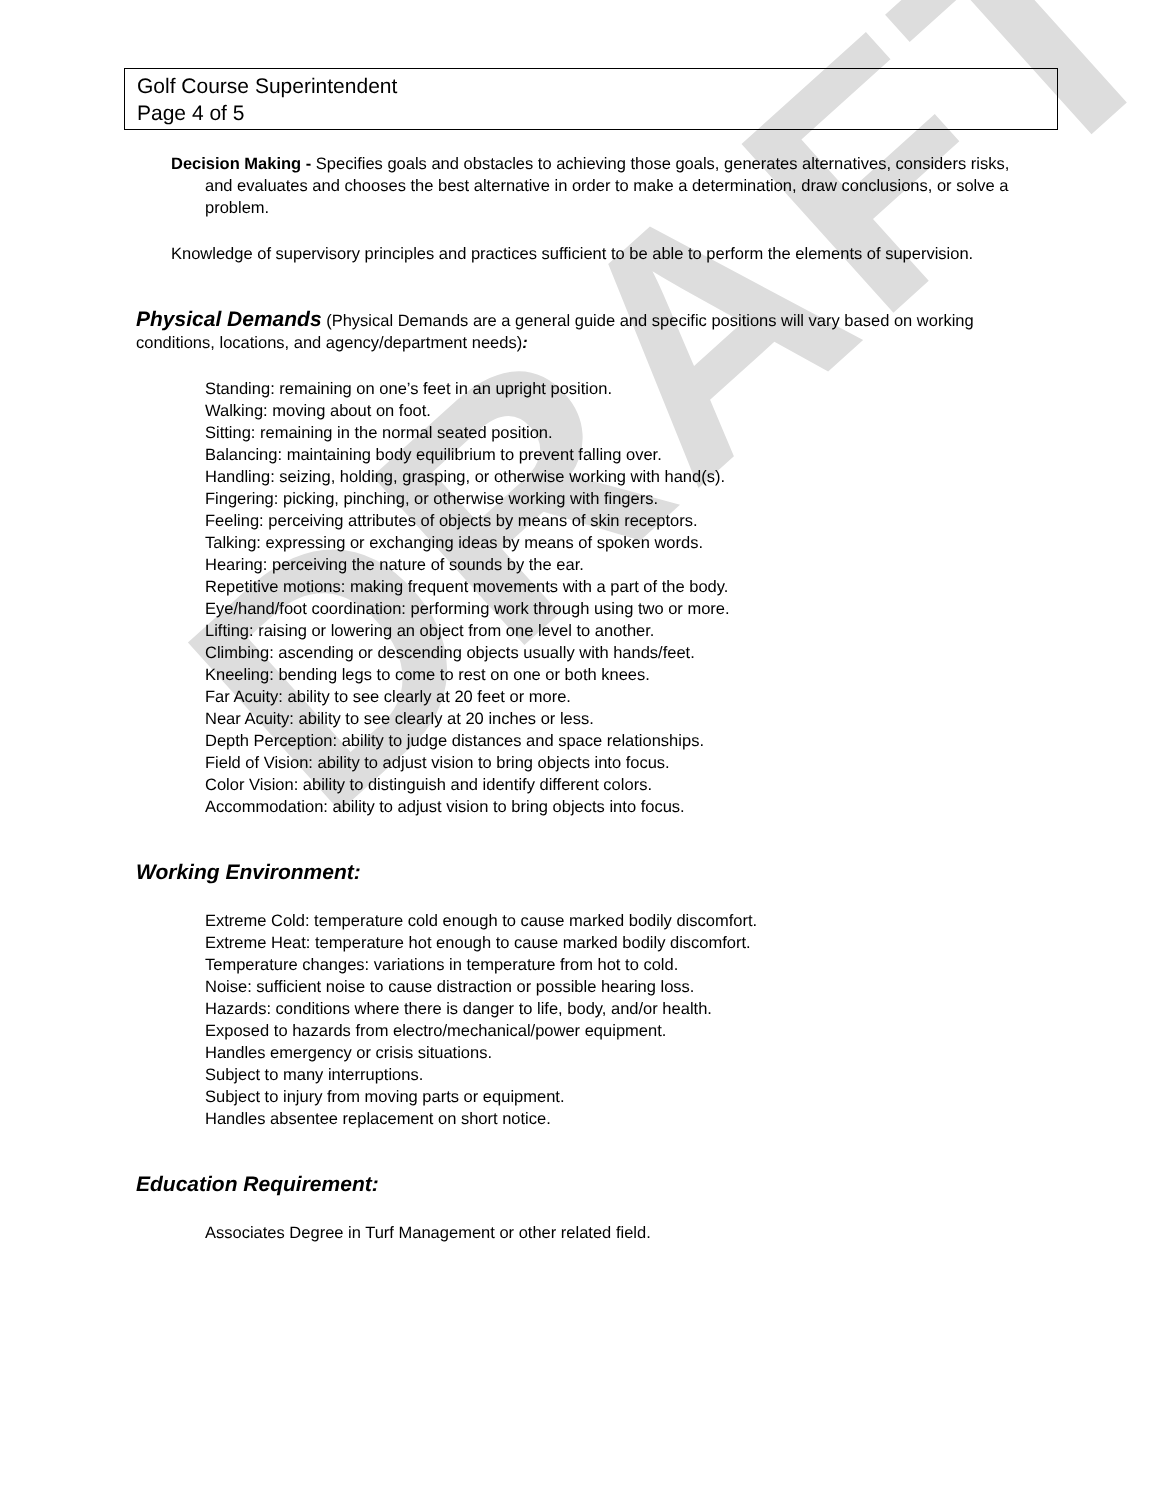DRAFT
Golf Course Superintendent
Page 4 of 5
Decision Making - Specifies goals and obstacles to achieving those goals, generates alternatives, considers risks, and evaluates and chooses the best alternative in order to make a determination, draw conclusions, or solve a problem.
Knowledge of supervisory principles and practices sufficient to be able to perform the elements of supervision.
Physical Demands (Physical Demands are a general guide and specific positions will vary based on working conditions, locations, and agency/department needs):
Standing: remaining on one’s feet in an upright position.
Walking: moving about on foot.
Sitting: remaining in the normal seated position.
Balancing: maintaining body equilibrium to prevent falling over.
Handling: seizing, holding, grasping, or otherwise working with hand(s).
Fingering: picking, pinching, or otherwise working with fingers.
Feeling: perceiving attributes of objects by means of skin receptors.
Talking: expressing or exchanging ideas by means of spoken words.
Hearing: perceiving the nature of sounds by the ear.
Repetitive motions: making frequent movements with a part of the body.
Eye/hand/foot coordination: performing work through using two or more.
Lifting: raising or lowering an object from one level to another.
Climbing: ascending or descending objects usually with hands/feet.
Kneeling: bending legs to come to rest on one or both knees.
Far Acuity: ability to see clearly at 20 feet or more.
Near Acuity: ability to see clearly at 20 inches or less.
Depth Perception: ability to judge distances and space relationships.
Field of Vision: ability to adjust vision to bring objects into focus.
Color Vision: ability to distinguish and identify different colors.
Accommodation: ability to adjust vision to bring objects into focus.
Working Environment:
Extreme Cold: temperature cold enough to cause marked bodily discomfort.
Extreme Heat: temperature hot enough to cause marked bodily discomfort.
Temperature changes: variations in temperature from hot to cold.
Noise: sufficient noise to cause distraction or possible hearing loss.
Hazards: conditions where there is danger to life, body, and/or health.
Exposed to hazards from electro/mechanical/power equipment.
Handles emergency or crisis situations.
Subject to many interruptions.
Subject to injury from moving parts or equipment.
Handles absentee replacement on short notice.
Education Requirement:
Associates Degree in Turf Management or other related field.